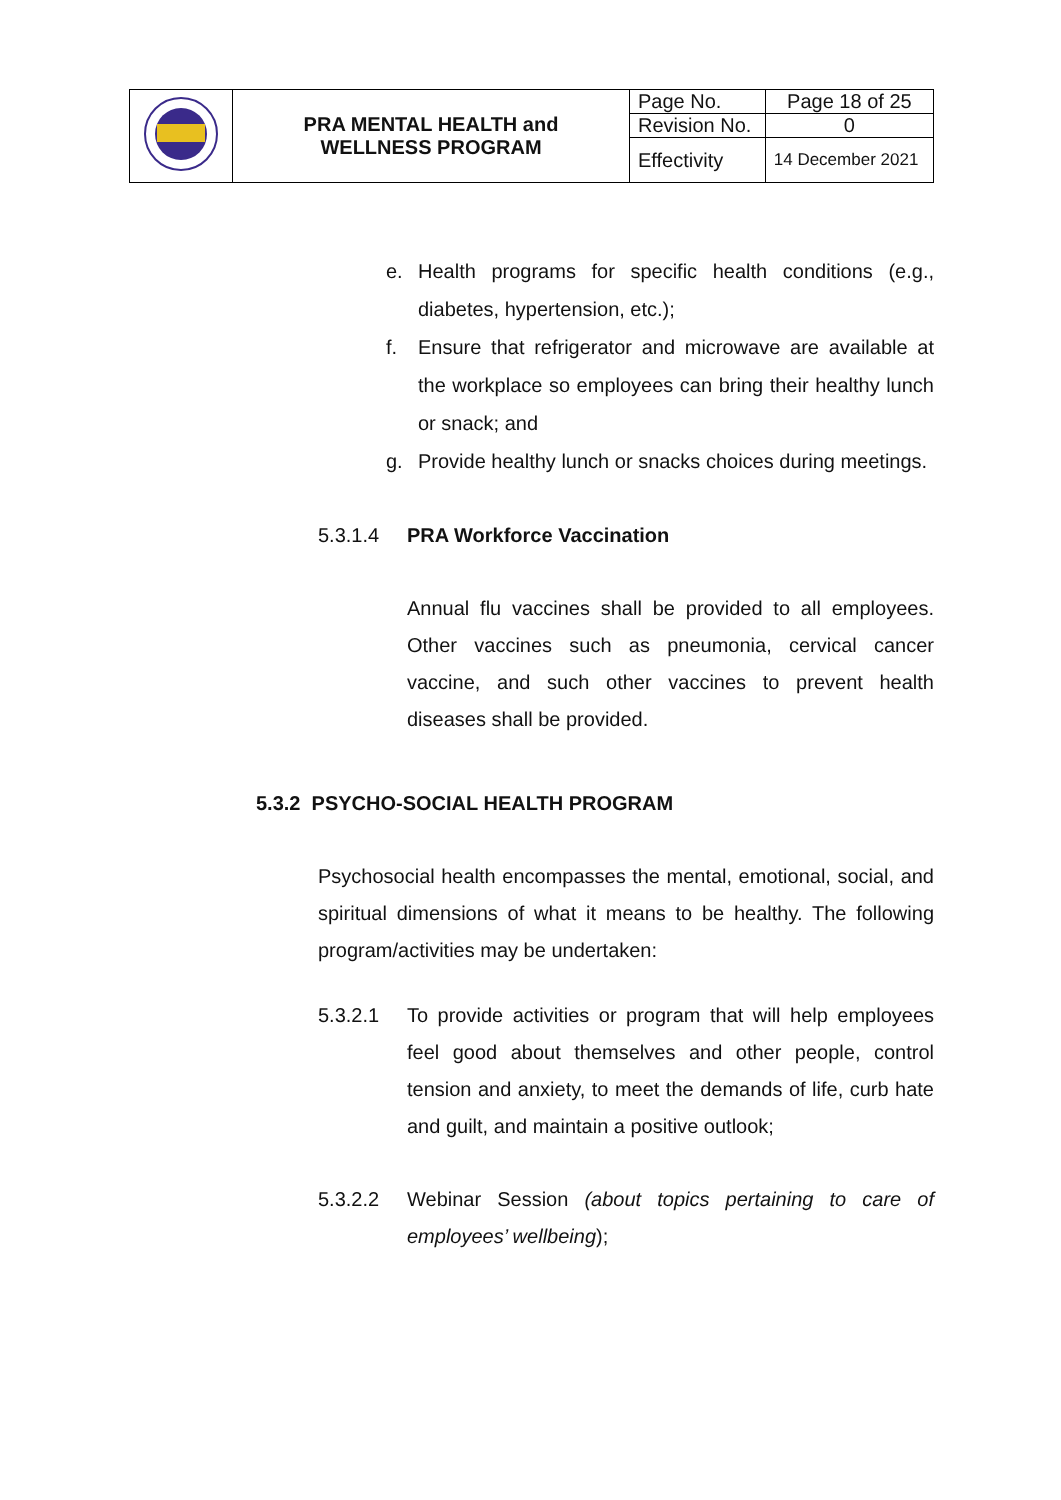| | PRA MENTAL HEALTH and WELLNESS PROGRAM | Page No. | Page 18 of 25 |
| | | Revision No. | 0 |
| | | Effectivity | 14 December 2021 |
e. Health programs for specific health conditions (e.g., diabetes, hypertension, etc.);
f. Ensure that refrigerator and microwave are available at the workplace so employees can bring their healthy lunch or snack; and
g. Provide healthy lunch or snacks choices during meetings.
5.3.1.4 PRA Workforce Vaccination
Annual flu vaccines shall be provided to all employees. Other vaccines such as pneumonia, cervical cancer vaccine, and such other vaccines to prevent health diseases shall be provided.
5.3.2 PSYCHO-SOCIAL HEALTH PROGRAM
Psychosocial health encompasses the mental, emotional, social, and spiritual dimensions of what it means to be healthy. The following program/activities may be undertaken:
5.3.2.1 To provide activities or program that will help employees feel good about themselves and other people, control tension and anxiety, to meet the demands of life, curb hate and guilt, and maintain a positive outlook;
5.3.2.2 Webinar Session (about topics pertaining to care of employees’ wellbeing);